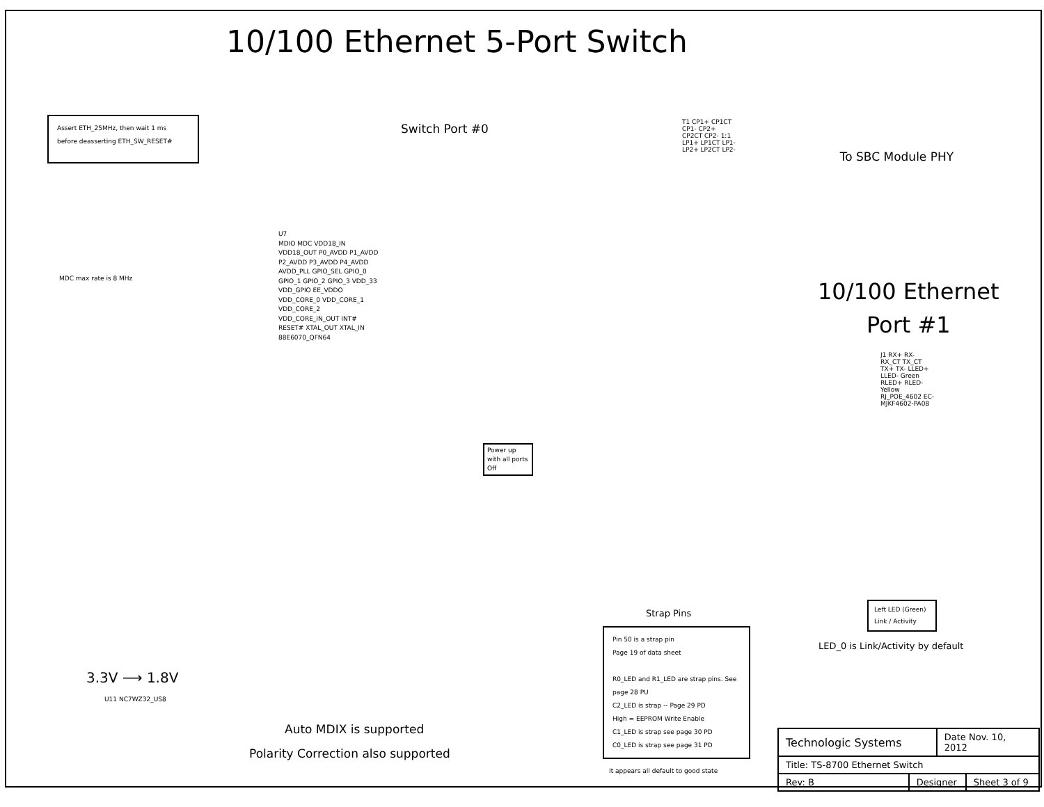10/100 Ethernet 5-Port Switch
Assert ETH_25MHz, then wait 1 ms
before deasserting ETH_SW_RESET#
Switch Port #0
To SBC Module PHY
MDC max rate is 8 MHz
10/100 Ethernet
Port #1
U7
MDIO MDC VDD18_IN VDD18_OUT P0_AVDD P1_AVDD P2_AVDD P3_AVDD P4_AVDD AVDD_PLL GPIO_SEL GPIO_0 GPIO_1 GPIO_2 GPIO_3 VDD_33 VDD_GPIO EE_VDDO VDD_CORE_0 VDD_CORE_1 VDD_CORE_2 VDD_CORE_IN_OUT INT# RESET# XTAL_OUT XTAL_IN 88E6070_QFN64
T1 CP1+ CP1CT CP1- CP2+ CP2CT CP2- 1:1 LP1+ LP1CT LP1- LP2+ LP2CT LP2-
J1 RX+ RX- RX_CT TX_CT TX+ TX- LLED+ LLED- Green RLED+ RLED- Yellow RJ_POE_4602 EC-MJKF4602-PA08
Power up with all ports Off
Left LED (Green)
Link / Activity
LED_0 is Link/Activity by default
Strap Pins
Pin 50 is a strap pin
Page 19 of data sheet
R0_LED and R1_LED are strap pins. See page 28 PU
C2_LED is strap -- Page 29 PD
High = EEPROM Write Enable
C1_LED is strap see page 30 PD
C0_LED is strap see page 31 PD
It appears all default to good state
3.3V ⟶ 1.8V
U11 NC7WZ32_US8
Auto MDIX is supported
Polarity Correction also supported
| Technologic Systems | | Date Nov. 10, 2012 | |
| Title: TS-8700 Ethernet Switch | | | |
| Rev: B | Designer | | Sheet 3 of 9 |